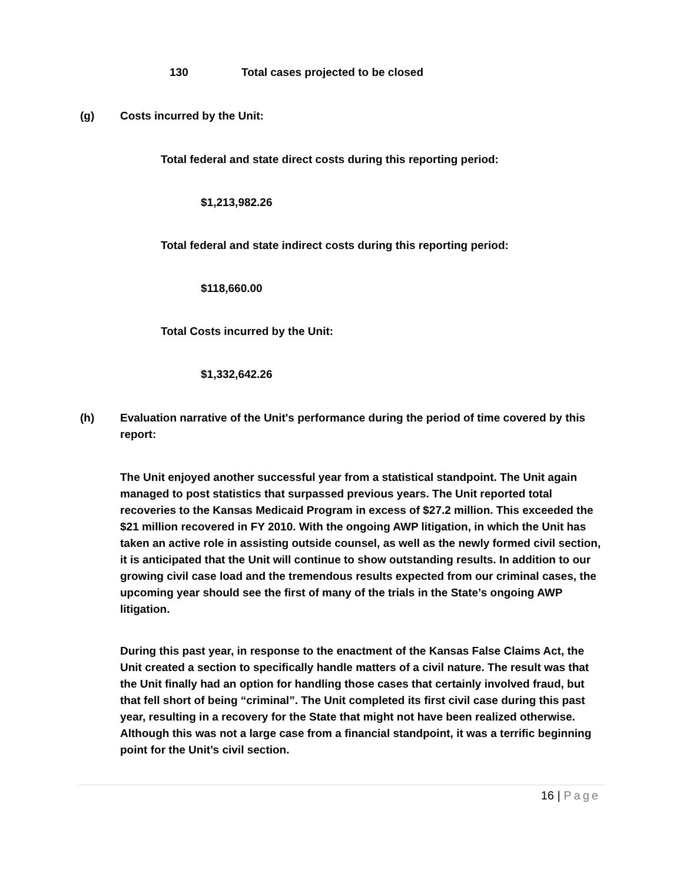130 Total cases projected to be closed
(g) Costs incurred by the Unit:
Total federal and state direct costs during this reporting period:
$1,213,982.26
Total federal and state indirect costs during this reporting period:
$118,660.00
Total Costs incurred by the Unit:
$1,332,642.26
(h) Evaluation narrative of the Unit's performance during the period of time covered by this report:
The Unit enjoyed another successful year from a statistical standpoint. The Unit again managed to post statistics that surpassed previous years. The Unit reported total recoveries to the Kansas Medicaid Program in excess of $27.2 million. This exceeded the $21 million recovered in FY 2010. With the ongoing AWP litigation, in which the Unit has taken an active role in assisting outside counsel, as well as the newly formed civil section, it is anticipated that the Unit will continue to show outstanding results. In addition to our growing civil case load and the tremendous results expected from our criminal cases, the upcoming year should see the first of many of the trials in the State’s ongoing AWP litigation.
During this past year, in response to the enactment of the Kansas False Claims Act, the Unit created a section to specifically handle matters of a civil nature. The result was that the Unit finally had an option for handling those cases that certainly involved fraud, but that fell short of being “criminal”. The Unit completed its first civil case during this past year, resulting in a recovery for the State that might not have been realized otherwise. Although this was not a large case from a financial standpoint, it was a terrific beginning point for the Unit’s civil section.
16 | Page